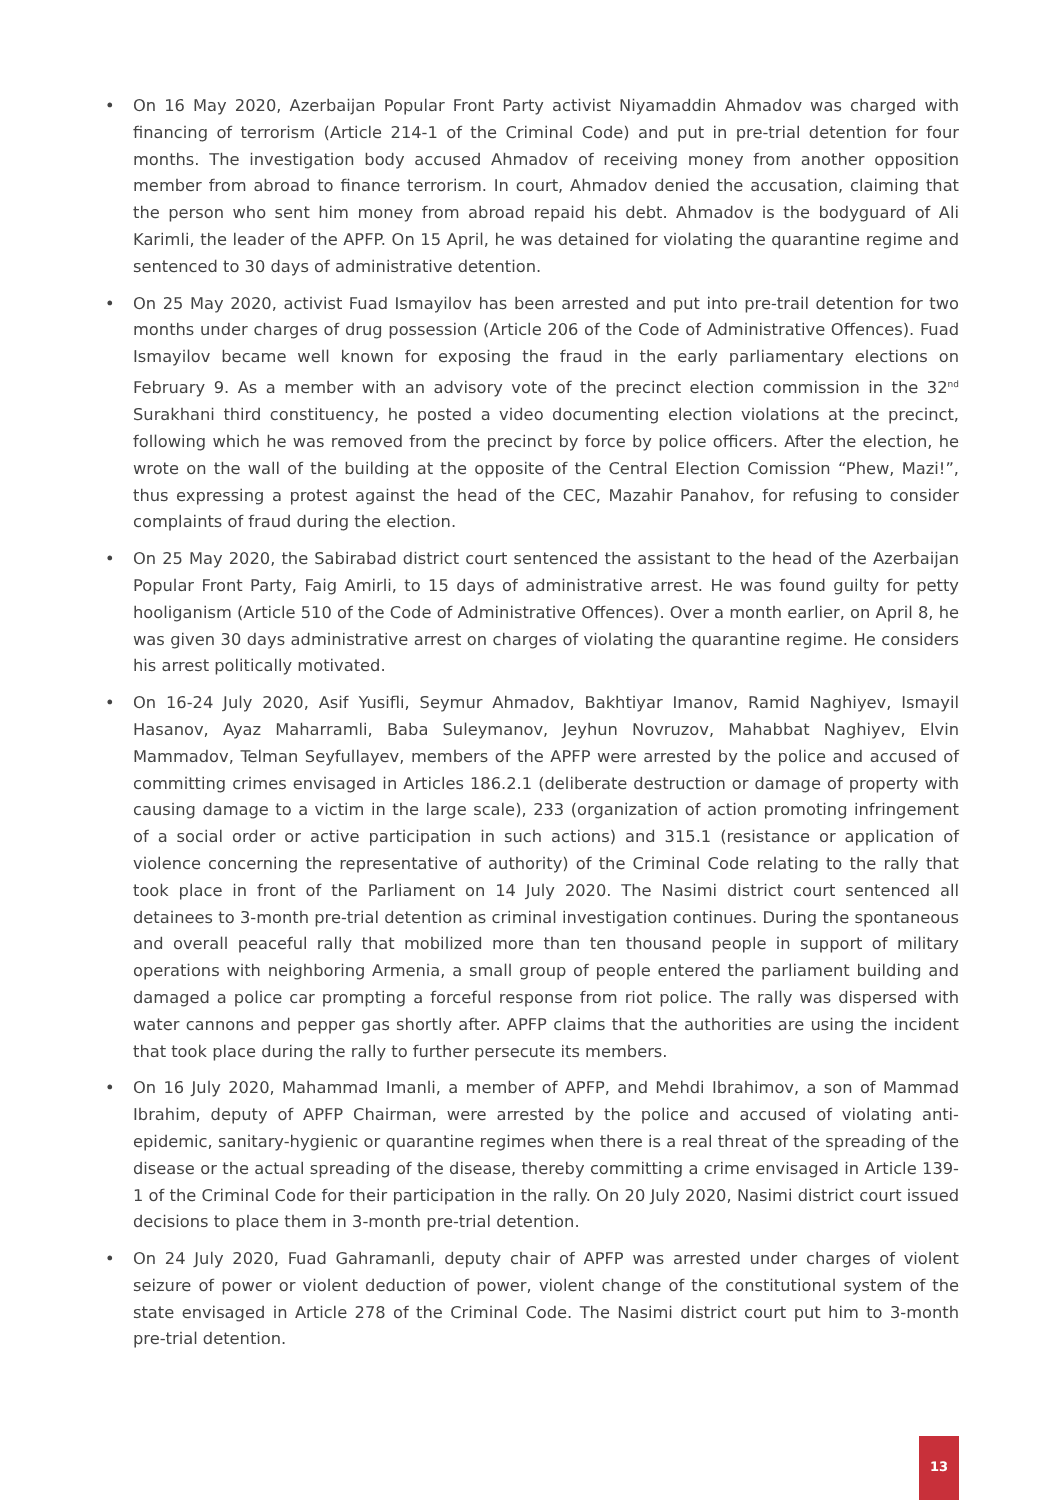• On 16 May 2020, Azerbaijan Popular Front Party activist Niyamaddin Ahmadov was charged with financing of terrorism (Article 214-1 of the Criminal Code) and put in pre-trial detention for four months. The investigation body accused Ahmadov of receiving money from another opposition member from abroad to finance terrorism. In court, Ahmadov denied the accusation, claiming that the person who sent him money from abroad repaid his debt. Ahmadov is the bodyguard of Ali Karimli, the leader of the APFP. On 15 April, he was detained for violating the quarantine regime and sentenced to 30 days of administrative detention.
• On 25 May 2020, activist Fuad Ismayilov has been arrested and put into pre-trail detention for two months under charges of drug possession (Article 206 of the Code of Administrative Offences). Fuad Ismayilov became well known for exposing the fraud in the early parliamentary elections on February 9. As a member with an advisory vote of the precinct election commission in the 32<sup>nd</sup> Surakhani third constituency, he posted a video documenting election violations at the precinct, following which he was removed from the precinct by force by police officers. After the election, he wrote on the wall of the building at the opposite of the Central Election Comission “Phew, Mazi!”, thus expressing a protest against the head of the CEC, Mazahir Panahov, for refusing to consider complaints of fraud during the election.
• On 25 May 2020, the Sabirabad district court sentenced the assistant to the head of the Azerbaijan Popular Front Party, Faig Amirli, to 15 days of administrative arrest. He was found guilty for petty hooliganism (Article 510 of the Code of Administrative Offences). Over a month earlier, on April 8, he was given 30 days administrative arrest on charges of violating the quarantine regime. He considers his arrest politically motivated.
• On 16-24 July 2020, Asif Yusifli, Seymur Ahmadov, Bakhtiyar Imanov, Ramid Naghiyev, Ismayil Hasanov, Ayaz Maharramli, Baba Suleymanov, Jeyhun Novruzov, Mahabbat Naghiyev, Elvin Mammadov, Telman Seyfullayev, members of the APFP were arrested by the police and accused of committing crimes envisaged in Articles 186.2.1 (deliberate destruction or damage of property with causing damage to a victim in the large scale), 233 (organization of action promoting infringement of a social order or active participation in such actions) and 315.1 (resistance or application of violence concerning the representative of authority) of the Criminal Code relating to the rally that took place in front of the Parliament on 14 July 2020. The Nasimi district court sentenced all detainees to 3-month pre-trial detention as criminal investigation continues. During the spontaneous and overall peaceful rally that mobilized more than ten thousand people in support of military operations with neighboring Armenia, a small group of people entered the parliament building and damaged a police car prompting a forceful response from riot police. The rally was dispersed with water cannons and pepper gas shortly after. APFP claims that the authorities are using the incident that took place during the rally to further persecute its members.
• On 16 July 2020, Mahammad Imanli, a member of APFP, and Mehdi Ibrahimov, a son of Mammad Ibrahim, deputy of APFP Chairman, were arrested by the police and accused of violating anti-epidemic, sanitary-hygienic or quarantine regimes when there is a real threat of the spreading of the disease or the actual spreading of the disease, thereby committing a crime envisaged in Article 139-1 of the Criminal Code for their participation in the rally. On 20 July 2020, Nasimi district court issued decisions to place them in 3-month pre-trial detention.
• On 24 July 2020, Fuad Gahramanli, deputy chair of APFP was arrested under charges of violent seizure of power or violent deduction of power, violent change of the constitutional system of the state envisaged in Article 278 of the Criminal Code. The Nasimi district court put him to 3-month pre-trial detention.
13